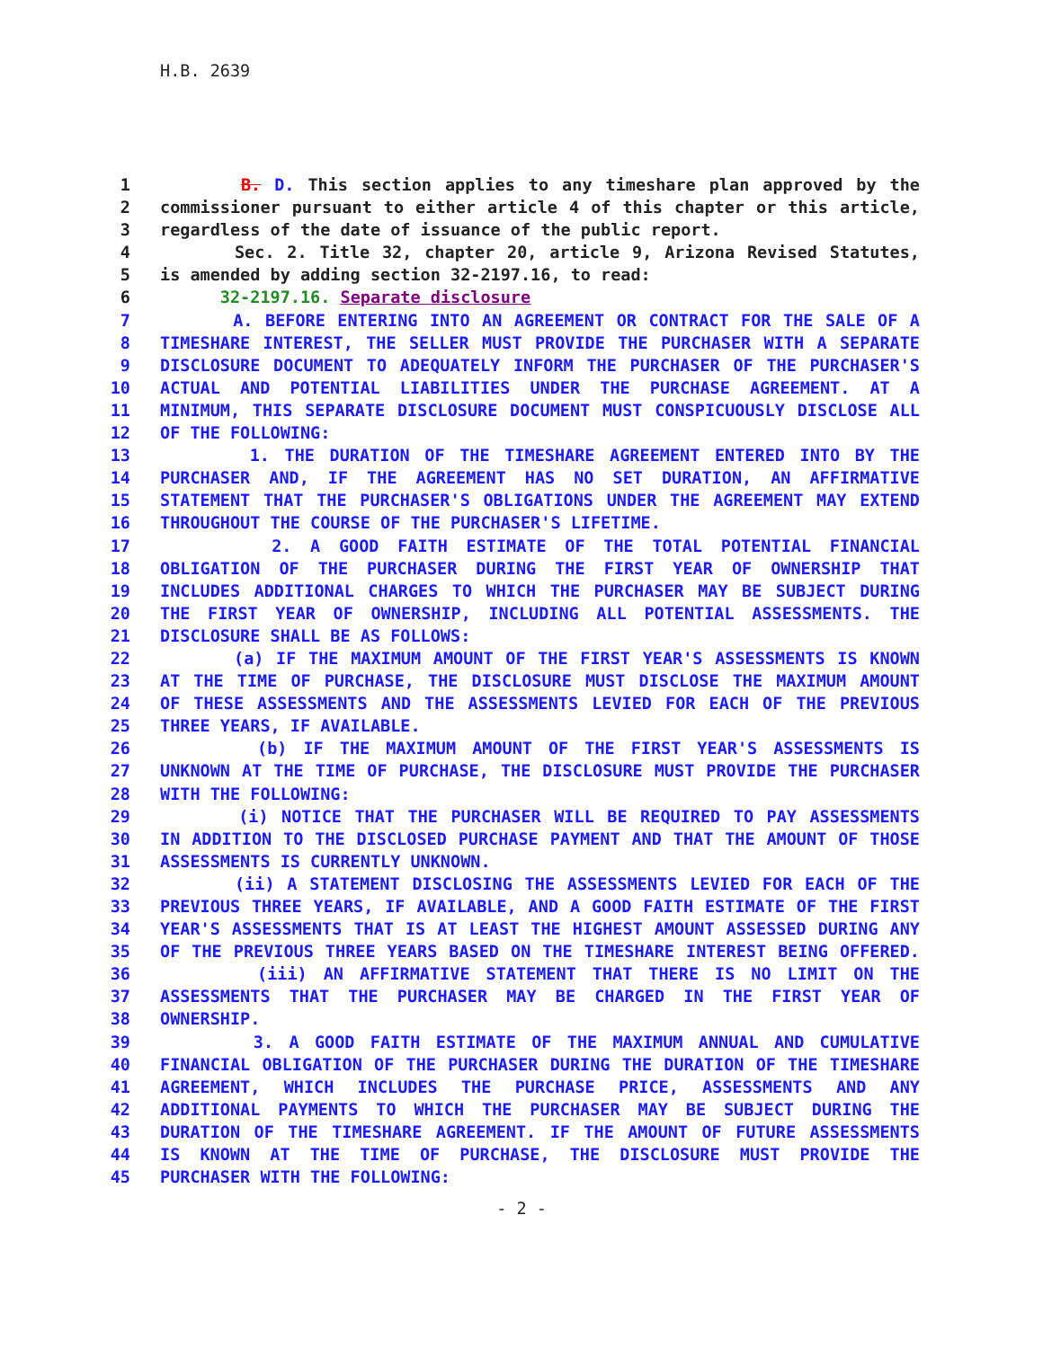H.B. 2639
1 B. D. This section applies to any timeshare plan approved by the
2 commissioner pursuant to either article 4 of this chapter or this article,
3 regardless of the date of issuance of the public report.
4 Sec. 2. Title 32, chapter 20, article 9, Arizona Revised Statutes,
5 is amended by adding section 32-2197.16, to read:
6 32-2197.16. Separate disclosure
7 A. BEFORE ENTERING INTO AN AGREEMENT OR CONTRACT FOR THE SALE OF A
8 TIMESHARE INTEREST, THE SELLER MUST PROVIDE THE PURCHASER WITH A SEPARATE
9 DISCLOSURE DOCUMENT TO ADEQUATELY INFORM THE PURCHASER OF THE PURCHASER'S
10 ACTUAL AND POTENTIAL LIABILITIES UNDER THE PURCHASE AGREEMENT. AT A
11 MINIMUM, THIS SEPARATE DISCLOSURE DOCUMENT MUST CONSPICUOUSLY DISCLOSE ALL
12 OF THE FOLLOWING:
13 1. THE DURATION OF THE TIMESHARE AGREEMENT ENTERED INTO BY THE
14 PURCHASER AND, IF THE AGREEMENT HAS NO SET DURATION, AN AFFIRMATIVE
15 STATEMENT THAT THE PURCHASER'S OBLIGATIONS UNDER THE AGREEMENT MAY EXTEND
16 THROUGHOUT THE COURSE OF THE PURCHASER'S LIFETIME.
17 2. A GOOD FAITH ESTIMATE OF THE TOTAL POTENTIAL FINANCIAL
18 OBLIGATION OF THE PURCHASER DURING THE FIRST YEAR OF OWNERSHIP THAT
19 INCLUDES ADDITIONAL CHARGES TO WHICH THE PURCHASER MAY BE SUBJECT DURING
20 THE FIRST YEAR OF OWNERSHIP, INCLUDING ALL POTENTIAL ASSESSMENTS. THE
21 DISCLOSURE SHALL BE AS FOLLOWS:
22 (a) IF THE MAXIMUM AMOUNT OF THE FIRST YEAR'S ASSESSMENTS IS KNOWN
23 AT THE TIME OF PURCHASE, THE DISCLOSURE MUST DISCLOSE THE MAXIMUM AMOUNT
24 OF THESE ASSESSMENTS AND THE ASSESSMENTS LEVIED FOR EACH OF THE PREVIOUS
25 THREE YEARS, IF AVAILABLE.
26 (b) IF THE MAXIMUM AMOUNT OF THE FIRST YEAR'S ASSESSMENTS IS
27 UNKNOWN AT THE TIME OF PURCHASE, THE DISCLOSURE MUST PROVIDE THE PURCHASER
28 WITH THE FOLLOWING:
29 (i) NOTICE THAT THE PURCHASER WILL BE REQUIRED TO PAY ASSESSMENTS
30 IN ADDITION TO THE DISCLOSED PURCHASE PAYMENT AND THAT THE AMOUNT OF THOSE
31 ASSESSMENTS IS CURRENTLY UNKNOWN.
32 (ii) A STATEMENT DISCLOSING THE ASSESSMENTS LEVIED FOR EACH OF THE
33 PREVIOUS THREE YEARS, IF AVAILABLE, AND A GOOD FAITH ESTIMATE OF THE FIRST
34 YEAR'S ASSESSMENTS THAT IS AT LEAST THE HIGHEST AMOUNT ASSESSED DURING ANY
35 OF THE PREVIOUS THREE YEARS BASED ON THE TIMESHARE INTEREST BEING OFFERED.
36 (iii) AN AFFIRMATIVE STATEMENT THAT THERE IS NO LIMIT ON THE
37 ASSESSMENTS THAT THE PURCHASER MAY BE CHARGED IN THE FIRST YEAR OF
38 OWNERSHIP.
39 3. A GOOD FAITH ESTIMATE OF THE MAXIMUM ANNUAL AND CUMULATIVE
40 FINANCIAL OBLIGATION OF THE PURCHASER DURING THE DURATION OF THE TIMESHARE
41 AGREEMENT, WHICH INCLUDES THE PURCHASE PRICE, ASSESSMENTS AND ANY
42 ADDITIONAL PAYMENTS TO WHICH THE PURCHASER MAY BE SUBJECT DURING THE
43 DURATION OF THE TIMESHARE AGREEMENT. IF THE AMOUNT OF FUTURE ASSESSMENTS
44 IS KNOWN AT THE TIME OF PURCHASE, THE DISCLOSURE MUST PROVIDE THE
45 PURCHASER WITH THE FOLLOWING:
- 2 -